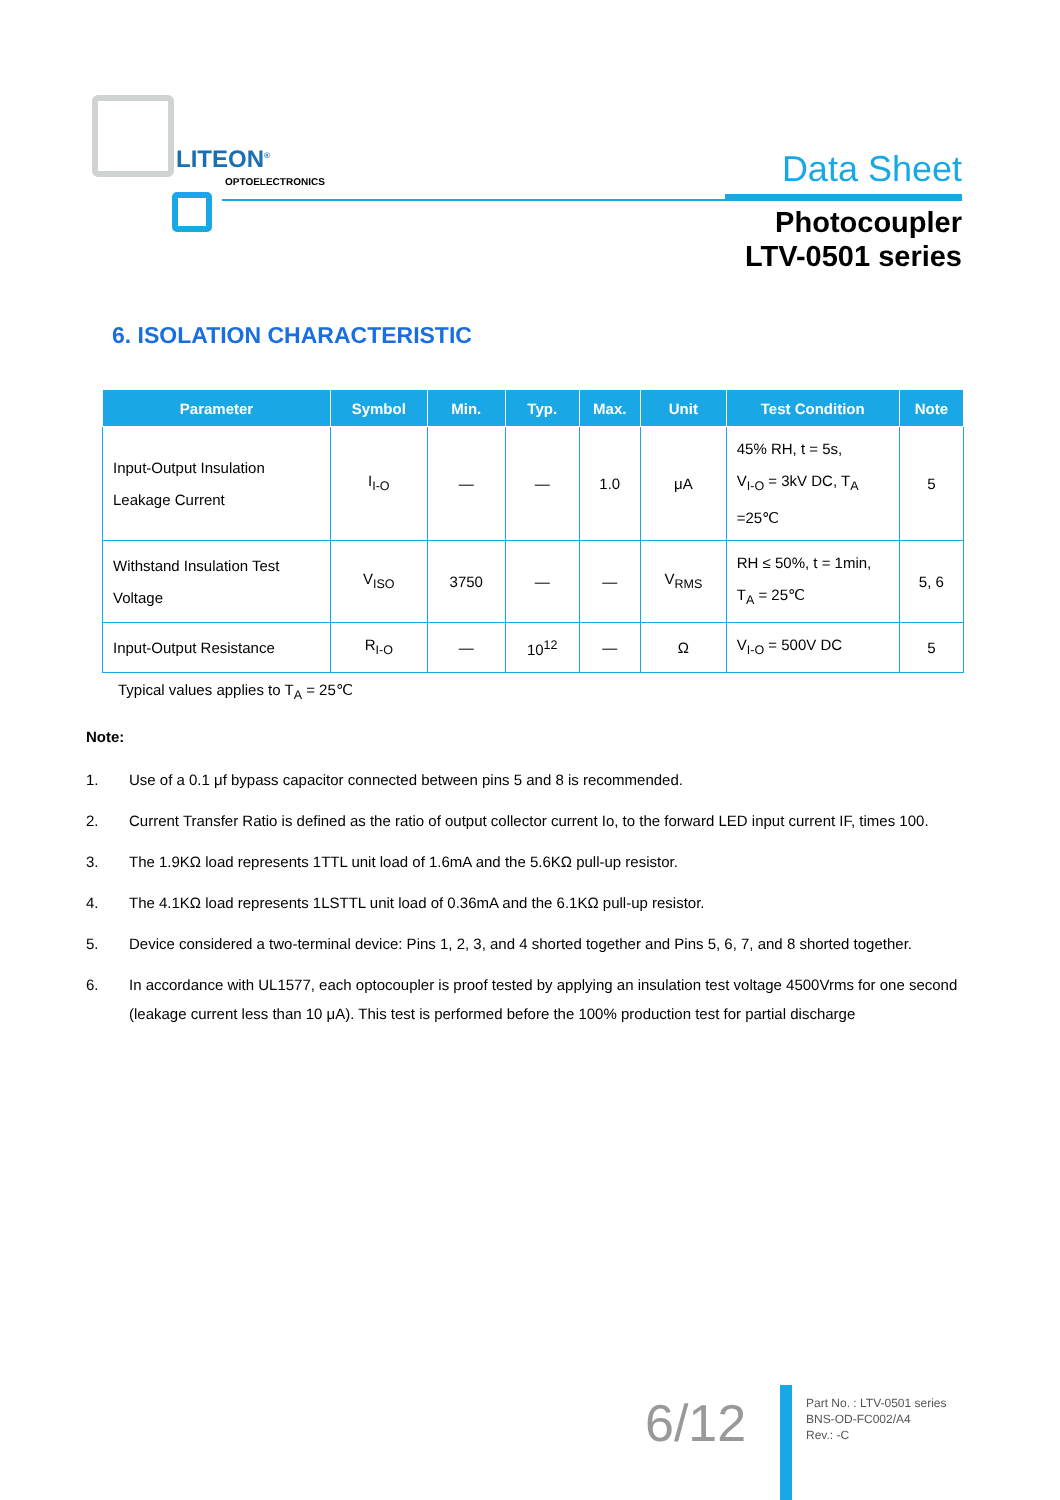LITEON<sup>®</sup>
OPTOELECTRONICS Data Sheet
Photocoupler
LTV-0501 series
6. ISOLATION CHARACTERISTIC
| Parameter | Symbol | Min. | Typ. | Max. | Unit | Test Condition | Note |
| --- | --- | --- | --- | --- | --- | --- | --- |
| Input-Output Insulation Leakage Current | I<sub>I-O</sub> | — | — | 1.0 | μA | 45% RH, t = 5s, V<sub>I-O</sub> = 3kV DC, T<sub>A</sub> =25℃ | 5 |
| Withstand Insulation Test Voltage | V<sub>ISO</sub> | 3750 | — | — | V<sub>RMS</sub> | RH ≤ 50%, t = 1min, T<sub>A</sub> = 25℃ | 5, 6 |
| Input-Output Resistance | R<sub>I-O</sub> | — | 10<sup>12</sup> | — | Ω | V<sub>I-O</sub> = 500V DC | 5 |
Typical values applies to T<sub>A</sub> = 25℃
Note:
1. Use of a 0.1 μf bypass capacitor connected between pins 5 and 8 is recommended.
2. Current Transfer Ratio is defined as the ratio of output collector current Io, to the forward LED input current IF, times 100.
3. The 1.9KΩ load represents 1TTL unit load of 1.6mA and the 5.6KΩ pull-up resistor.
4. The 4.1KΩ load represents 1LSTTL unit load of 0.36mA and the 6.1KΩ pull-up resistor.
5. Device considered a two-terminal device: Pins 1, 2, 3, and 4 shorted together and Pins 5, 6, 7, and 8 shorted together.
6. In accordance with UL1577, each optocoupler is proof tested by applying an insulation test voltage 4500Vrms for one second (leakage current less than 10 μA). This test is performed before the 100% production test for partial discharge
6/12
Part No. : LTV-0501 series
BNS-OD-FC002/A4
Rev.: -C